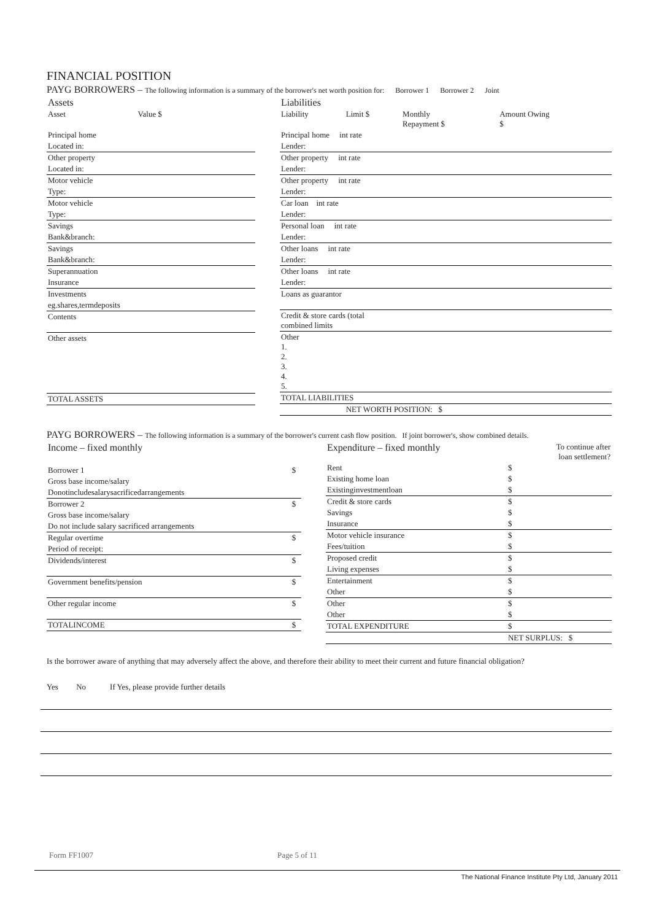FINANCIAL POSITION
PAYG BORROWERS – The following information is a summary of the borrower's net worth position for: Borrower 1 Borrower 2 Joint
| Assets | |
| --- | --- |
| Asset | Value $ |
| Principal home | |
| Located in: | |
| Other property | |
| Located in: | |
| Motor vehicle | |
| Type: | |
| Motor vehicle | |
| Type: | |
| Savings | |
| Bank&branch: | |
| Savings | |
| Bank&branch: | |
| Superannuation | |
| Insurance | |
| Investments | |
| eg.shares,termdeposits | |
| Contents | |
| Other assets | |
| TOTAL ASSETS | |
| Liabilities | | | |
| --- | --- | --- | --- |
| Liability | Limit $ | Monthly Repayment $ | Amount Owing $ |
| Principal home int rate | | | |
| Lender: | | | |
| Other property int rate | | | |
| Lender: | | | |
| Other property int rate | | | |
| Lender: | | | |
| Car loan int rate | | | |
| Lender: | | | |
| Personal loan int rate | | | |
| Lender: | | | |
| Other loans int rate | | | |
| Lender: | | | |
| Other loans int rate | | | |
| Lender: | | | |
| Loans as guarantor | | | |
| Credit & store cards (total combined limits | | | |
| Other 1. 2. 3. 4. 5. | | | |
| TOTAL LIABILITIES | | | |
| | NET WORTH POSITION: $ | | |
PAYG BORROWERS – The following information is a summary of the borrower's current cash flow position. If joint borrower's, show combined details.
| Income – fixed monthly | |
| --- | --- |
| Borrower 1 | $ |
| Gross base income/salary | |
| Donotincludesalarysacrificedarrangements | |
| Borrower 2 | $ |
| Gross base income/salary | |
| Do not include salary sacrificed arrangements | |
| Regular overtime | $ |
| Period of receipt: | |
| Dividends/interest | $ |
| Government benefits/pension | $ |
| Other regular income | $ |
| TOTALINCOME | $ |
| Expenditure – fixed monthly | | To continue after loan settlement? |
| --- | --- | --- |
| Rent | $ | |
| Existing home loan | $ | |
| Existinginvestmentloan | $ | |
| Credit & store cards | $ | |
| Savings | $ | |
| Insurance | $ | |
| Motor vehicle insurance | $ | |
| Fees/tuition | $ | |
| Proposed credit | $ | |
| Living expenses | $ | |
| Entertainment | $ | |
| Other | $ | |
| Other | $ | |
| Other | $ | |
| TOTAL EXPENDITURE | $ | |
| | NET SURPLUS: $ | |
Is the borrower aware of anything that may adversely affect the above, and therefore their ability to meet their current and future financial obligation?
Yes No If Yes, please provide further details
Form FF1007 Page 5 of 11
The National Finance Institute Pty Ltd, January 2011